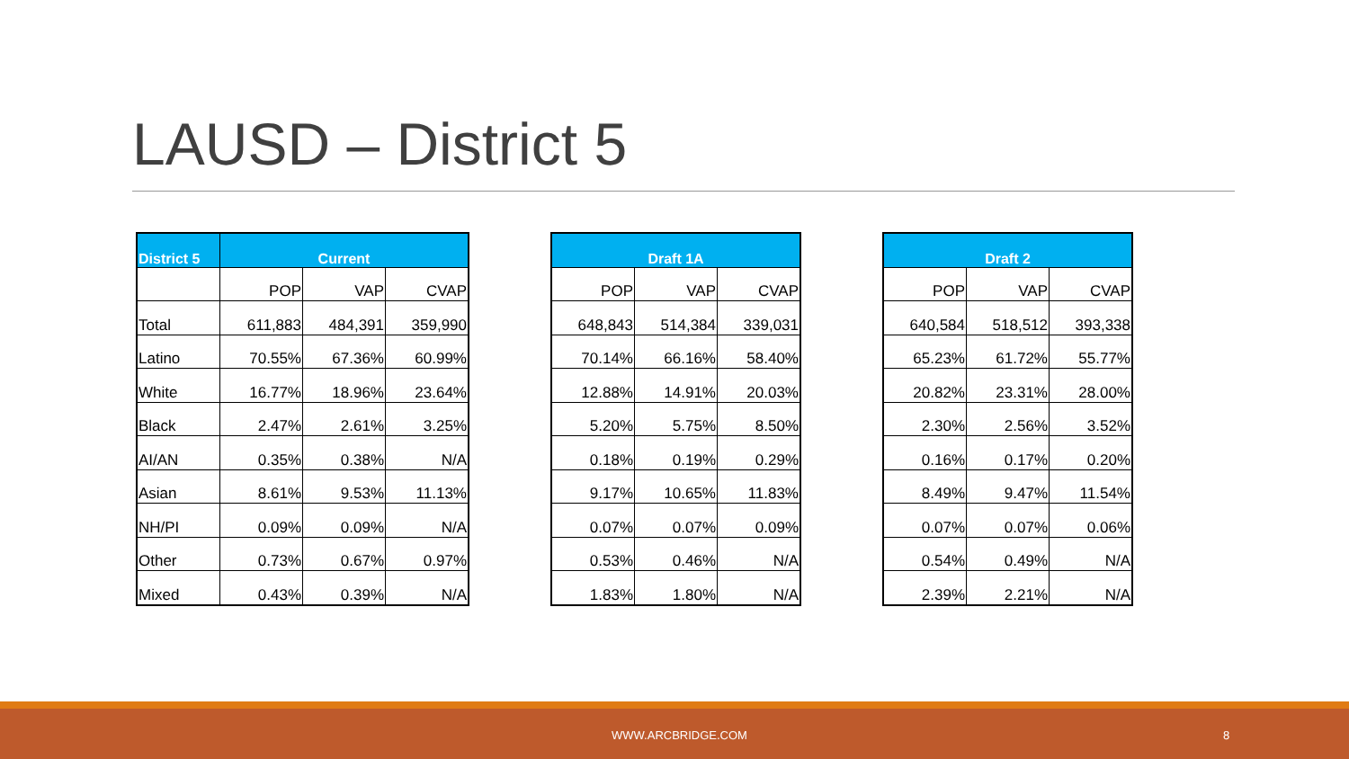LAUSD – District 5
| District 5 | Current | | |
| --- | --- | --- | --- |
| | POP | VAP | CVAP |
| Total | 611,883 | 484,391 | 359,990 |
| Latino | 70.55% | 67.36% | 60.99% |
| White | 16.77% | 18.96% | 23.64% |
| Black | 2.47% | 2.61% | 3.25% |
| AI/AN | 0.35% | 0.38% | N/A |
| Asian | 8.61% | 9.53% | 11.13% |
| NH/PI | 0.09% | 0.09% | N/A |
| Other | 0.73% | 0.67% | 0.97% |
| Mixed | 0.43% | 0.39% | N/A |
| Draft 1A | | |
| --- | --- | --- |
| POP | VAP | CVAP |
| 648,843 | 514,384 | 339,031 |
| 70.14% | 66.16% | 58.40% |
| 12.88% | 14.91% | 20.03% |
| 5.20% | 5.75% | 8.50% |
| 0.18% | 0.19% | 0.29% |
| 9.17% | 10.65% | 11.83% |
| 0.07% | 0.07% | 0.09% |
| 0.53% | 0.46% | N/A |
| 1.83% | 1.80% | N/A |
| Draft 2 | | |
| --- | --- | --- |
| POP | VAP | CVAP |
| 640,584 | 518,512 | 393,338 |
| 65.23% | 61.72% | 55.77% |
| 20.82% | 23.31% | 28.00% |
| 2.30% | 2.56% | 3.52% |
| 0.16% | 0.17% | 0.20% |
| 8.49% | 9.47% | 11.54% |
| 0.07% | 0.07% | 0.06% |
| 0.54% | 0.49% | N/A |
| 2.39% | 2.21% | N/A |
WWW.ARCBRIDGE.COM 8